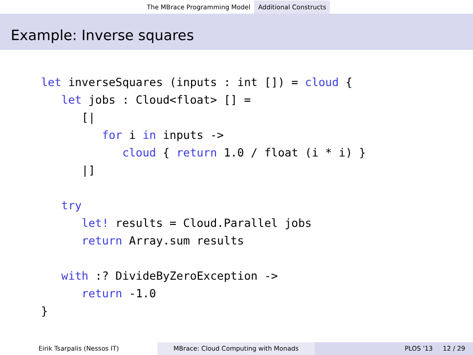The MBrace Programming Model Additional Constructs
Example: Inverse squares
let inverseSquares (inputs : int []) = cloud {
   let jobs : Cloud<float> [] =
      [|
         for i in inputs ->
            cloud { return 1.0 / float (i * i) }
      |]

   try
      let! results = Cloud.Parallel jobs
      return Array.sum results

   with :? DivideByZeroException ->
      return -1.0
}
Eirik Tsarpalis (Nessos IT) MBrace: Cloud Computing with Monads PLOS '13 12 / 29